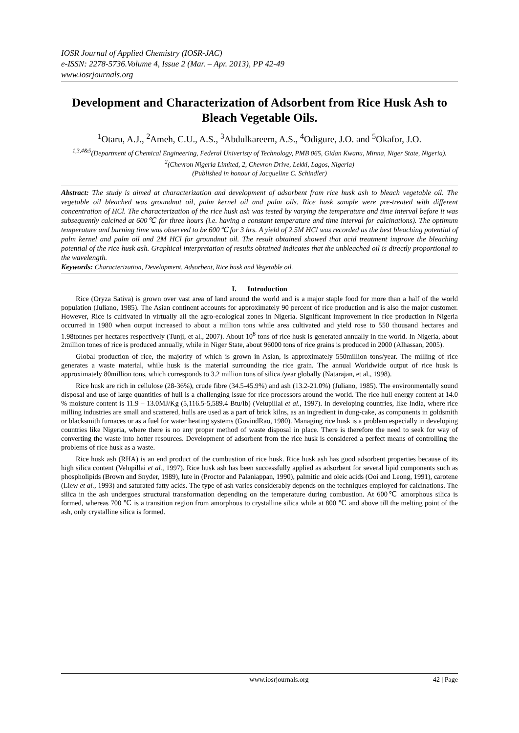IOSR Journal of Applied Chemistry (IOSR-JAC)
e-ISSN: 2278-5736.Volume 4, Issue 2 (Mar. – Apr. 2013), PP 42-49
www.iosrjournals.org
Development and Characterization of Adsorbent from Rice Husk Ash to Bleach Vegetable Oils.
<sup>1</sup> Otaru, A.J., <sup>2</sup>Ameh, C.U., A.S., <sup>3</sup>Abdulkareem, A.S., <sup>4</sup>Odigure, J.O. and <sup>5</sup>Okafor, J.O.
<sup>1,3,4&5</sup>(Department of Chemical Engineering, Federal Univeristy of Technology, PMB 065, Gidan Kwanu, Minna, Niger State, Nigeria).
<sup>2</sup> (Chevron Nigeria Limited, 2, Chevron Drive, Lekki, Lagos, Nigeria)
(Published in honour of Jacqueline C. Schindler)
Abstract: The study is aimed at characterization and development of adsorbent from rice husk ash to bleach vegetable oil. The vegetable oil bleached was groundnut oil, palm kernel oil and palm oils. Rice husk sample were pre-treated with different concentration of HCl. The characterization of the rice husk ash was tested by varying the temperature and time interval before it was subsequently calcined at 600℃ for three hours (i.e. having a constant temperature and time interval for calcinations). The optimum temperature and burning time was observed to be 600℃ for 3 hrs. A yield of 2.5M HCl was recorded as the best bleaching potential of palm kernel and palm oil and 2M HCl for groundnut oil. The result obtained showed that acid treatment improve the bleaching potential of the rice husk ash. Graphical interpretation of results obtained indicates that the unbleached oil is directly proportional to the wavelength.
Keywords: Characterization, Development, Adsorbent, Rice husk and Vegetable oil.
I. Introduction
Rice (Oryza Sativa) is grown over vast area of land around the world and is a major staple food for more than a half of the world population (Juliano, 1985). The Asian continent accounts for approximately 90 percent of rice production and is also the major customer. However, Rice is cultivated in virtually all the agro-ecological zones in Nigeria. Significant improvement in rice production in Nigeria occurred in 1980 when output increased to about a million tons while area cultivated and yield rose to 550 thousand hectares and 1.98tonnes per hectares respectively (Tunji, et al., 2007). About 10<sup>8</sup> tons of rice husk is generated annually in the world. In Nigeria, about 2million tones of rice is produced annually, while in Niger State, about 96000 tons of rice grains is produced in 2000 (Alhassan, 2005).
Global production of rice, the majority of which is grown in Asian, is approximately 550million tons/year. The milling of rice generates a waste material, while husk is the material surrounding the rice grain. The annual Worldwide output of rice husk is approximately 80million tons, which corresponds to 3.2 million tons of silica /year globally (Natarajan, et al., 1998).
Rice husk are rich in cellulose (28-36%), crude fibre (34.5-45.9%) and ash (13.2-21.0%) (Juliano, 1985). The environmentally sound disposal and use of large quantities of hull is a challenging issue for rice processors around the world. The rice hull energy content at 14.0 % moisture content is 11.9 – 13.0MJ/Kg (5,116.5-5,589.4 Btu/Ib) (Velupillai et al., 1997). In developing countries, like India, where rice milling industries are small and scattered, hulls are used as a part of brick kilns, as an ingredient in dung-cake, as components in goldsmith or blacksmith furnaces or as a fuel for water heating systems (GovindRao, 1980). Managing rice husk is a problem especially in developing countries like Nigeria, where there is no any proper method of waste disposal in place. There is therefore the need to seek for way of converting the waste into hotter resources. Development of adsorbent from the rice husk is considered a perfect means of controlling the problems of rice husk as a waste.
Rice husk ash (RHA) is an end product of the combustion of rice husk. Rice husk ash has good adsorbent properties because of its high silica content (Velupillai et al., 1997). Rice husk ash has been successfully applied as adsorbent for several lipid components such as phospholipids (Brown and Snyder, 1989), lute in (Proctor and Palaniappan, 1990), palmitic and oleic acids (Ooi and Leong, 1991), carotene (Liew et al., 1993) and saturated fatty acids. The type of ash varies considerably depends on the techniques employed for calcinations. The silica in the ash undergoes structural transformation depending on the temperature during combustion. At 600℃ amorphous silica is formed, whereas 700 ℃ is a transition region from amorphous to crystalline silica while at 800 ℃ and above till the melting point of the ash, only crystalline silica is formed.
www.iosrjournals.org 42 | Page